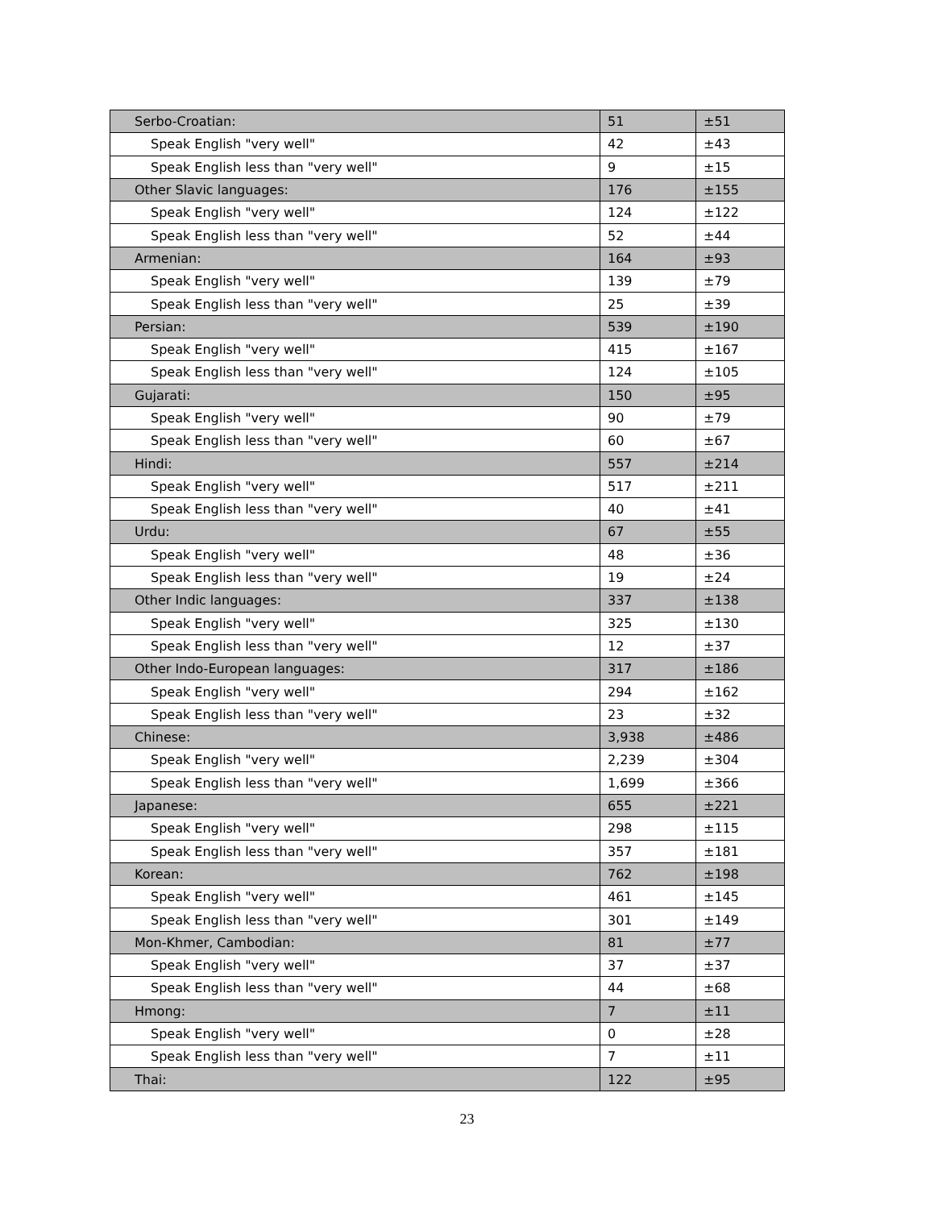| Serbo-Croatian: | 51 | ±51 |
| Speak English "very well" | 42 | ±43 |
| Speak English less than "very well" | 9 | ±15 |
| Other Slavic languages: | 176 | ±155 |
| Speak English "very well" | 124 | ±122 |
| Speak English less than "very well" | 52 | ±44 |
| Armenian: | 164 | ±93 |
| Speak English "very well" | 139 | ±79 |
| Speak English less than "very well" | 25 | ±39 |
| Persian: | 539 | ±190 |
| Speak English "very well" | 415 | ±167 |
| Speak English less than "very well" | 124 | ±105 |
| Gujarati: | 150 | ±95 |
| Speak English "very well" | 90 | ±79 |
| Speak English less than "very well" | 60 | ±67 |
| Hindi: | 557 | ±214 |
| Speak English "very well" | 517 | ±211 |
| Speak English less than "very well" | 40 | ±41 |
| Urdu: | 67 | ±55 |
| Speak English "very well" | 48 | ±36 |
| Speak English less than "very well" | 19 | ±24 |
| Other Indic languages: | 337 | ±138 |
| Speak English "very well" | 325 | ±130 |
| Speak English less than "very well" | 12 | ±37 |
| Other Indo-European languages: | 317 | ±186 |
| Speak English "very well" | 294 | ±162 |
| Speak English less than "very well" | 23 | ±32 |
| Chinese: | 3,938 | ±486 |
| Speak English "very well" | 2,239 | ±304 |
| Speak English less than "very well" | 1,699 | ±366 |
| Japanese: | 655 | ±221 |
| Speak English "very well" | 298 | ±115 |
| Speak English less than "very well" | 357 | ±181 |
| Korean: | 762 | ±198 |
| Speak English "very well" | 461 | ±145 |
| Speak English less than "very well" | 301 | ±149 |
| Mon-Khmer, Cambodian: | 81 | ±77 |
| Speak English "very well" | 37 | ±37 |
| Speak English less than "very well" | 44 | ±68 |
| Hmong: | 7 | ±11 |
| Speak English "very well" | 0 | ±28 |
| Speak English less than "very well" | 7 | ±11 |
| Thai: | 122 | ±95 |
23